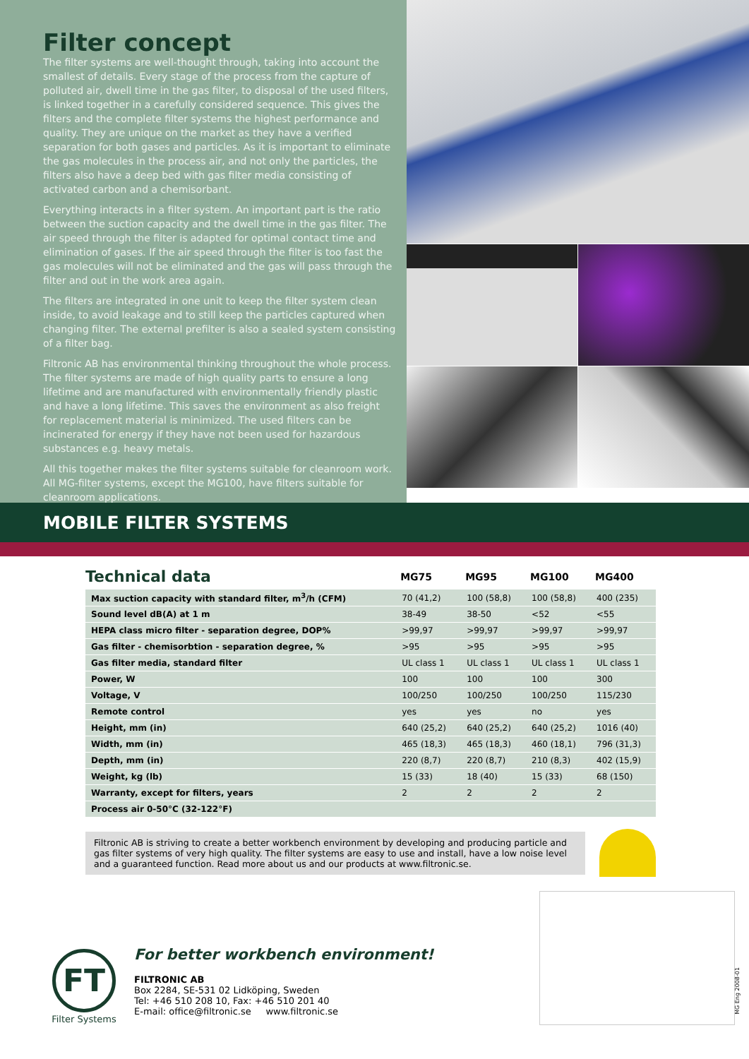Filter concept
The filter systems are well-thought through, taking into account the smallest of details. Every stage of the process from the capture of polluted air, dwell time in the gas filter, to disposal of the used filters, is linked together in a carefully considered sequence. This gives the filters and the complete filter systems the highest performance and quality. They are unique on the market as they have a verified separation for both gases and particles. As it is important to eliminate the gas molecules in the process air, and not only the particles, the filters also have a deep bed with gas filter media consisting of activated carbon and a chemisorbant.
Everything interacts in a filter system. An important part is the ratio between the suction capacity and the dwell time in the gas filter. The air speed through the filter is adapted for optimal contact time and elimination of gases. If the air speed through the filter is too fast the gas molecules will not be eliminated and the gas will pass through the filter and out in the work area again.
The filters are integrated in one unit to keep the filter system clean inside, to avoid leakage and to still keep the particles captured when changing filter. The external prefilter is also a sealed system consisting of a filter bag.
Filtronic AB has environmental thinking throughout the whole process. The filter systems are made of high quality parts to ensure a long lifetime and are manufactured with environmentally friendly plastic and have a long lifetime. This saves the environment as also freight for replacement material is minimized. The used filters can be incinerated for energy if they have not been used for hazardous substances e.g. heavy metals.
All this together makes the filter systems suitable for cleanroom work. All MG-filter systems, except the MG100, have filters suitable for cleanroom applications.
MOBILE FILTER SYSTEMS
| Technical data | MG75 | MG95 | MG100 | MG400 |
| --- | --- | --- | --- | --- |
| Max suction capacity with standard filter, m<sup>3</sup>/h (CFM) | 70 (41,2) | 100 (58,8) | 100 (58,8) | 400 (235) |
| Sound level dB(A) at 1 m | 38-49 | 38-50 | <52 | <55 |
| HEPA class micro filter - separation degree, DOP% | >99,97 | >99,97 | >99,97 | >99,97 |
| Gas filter - chemisorbtion - separation degree, % | >95 | >95 | >95 | >95 |
| Gas filter media, standard filter | UL class 1 | UL class 1 | UL class 1 | UL class 1 |
| Power, W | 100 | 100 | 100 | 300 |
| Voltage, V | 100/250 | 100/250 | 100/250 | 115/230 |
| Remote control | yes | yes | no | yes |
| Height, mm (in) | 640 (25,2) | 640 (25,2) | 640 (25,2) | 1016 (40) |
| Width, mm (in) | 465 (18,3) | 465 (18,3) | 460 (18,1) | 796 (31,3) |
| Depth, mm (in) | 220 (8,7) | 220 (8,7) | 210 (8,3) | 402 (15,9) |
| Weight, kg (lb) | 15 (33) | 18 (40) | 15 (33) | 68 (150) |
| Warranty, except for filters, years | 2 | 2 | 2 | 2 |
| Process air 0-50°C (32-122°F) | | | | |
Filtronic AB is striving to create a better workbench environment by developing and producing particle and gas filter systems of very high quality. The filter systems are easy to use and install, have a low noise level and a guaranteed function. Read more about us and our products at www.filtronic.se.
FT
Filter Systems
For better workbench environment!
FILTRONIC AB
Box 2284, SE-531 02 Lidköping, Sweden
Tel: +46 510 208 10, Fax: +46 510 201 40
E-mail: office@filtronic.se www.filtronic.se
MG Eng 2008-01